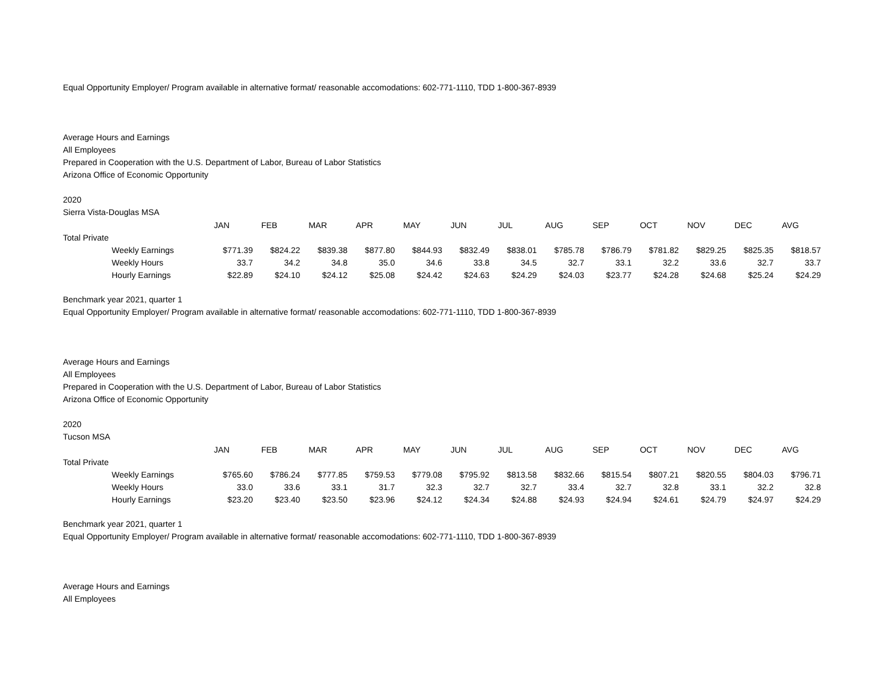Equal Opportunity Employer/ Program available in alternative format/ reasonable accomodations: 602-771-1110, TDD 1-800-367-8939
Average Hours and Earnings
All Employees
Prepared in Cooperation with the U.S. Department of Labor, Bureau of Labor Statistics
Arizona Office of Economic Opportunity
2020
Sierra Vista-Douglas MSA
| | JAN | FEB | MAR | APR | MAY | JUN | JUL | AUG | SEP | OCT | NOV | DEC | AVG |
| Total Private | | | | | | | | | | | | | |
| Weekly Earnings | $771.39 | $824.22 | $839.38 | $877.80 | $844.93 | $832.49 | $838.01 | $785.78 | $786.79 | $781.82 | $829.25 | $825.35 | $818.57 |
| Weekly Hours | 33.7 | 34.2 | 34.8 | 35.0 | 34.6 | 33.8 | 34.5 | 32.7 | 33.1 | 32.2 | 33.6 | 32.7 | 33.7 |
| Hourly Earnings | $22.89 | $24.10 | $24.12 | $25.08 | $24.42 | $24.63 | $24.29 | $24.03 | $23.77 | $24.28 | $24.68 | $25.24 | $24.29 |
Benchmark year 2021, quarter 1
Equal Opportunity Employer/ Program available in alternative format/ reasonable accomodations: 602-771-1110, TDD 1-800-367-8939
Average Hours and Earnings
All Employees
Prepared in Cooperation with the U.S. Department of Labor, Bureau of Labor Statistics
Arizona Office of Economic Opportunity
2020
Tucson MSA
| | JAN | FEB | MAR | APR | MAY | JUN | JUL | AUG | SEP | OCT | NOV | DEC | AVG |
| Total Private | | | | | | | | | | | | | |
| Weekly Earnings | $765.60 | $786.24 | $777.85 | $759.53 | $779.08 | $795.92 | $813.58 | $832.66 | $815.54 | $807.21 | $820.55 | $804.03 | $796.71 |
| Weekly Hours | 33.0 | 33.6 | 33.1 | 31.7 | 32.3 | 32.7 | 32.7 | 33.4 | 32.7 | 32.8 | 33.1 | 32.2 | 32.8 |
| Hourly Earnings | $23.20 | $23.40 | $23.50 | $23.96 | $24.12 | $24.34 | $24.88 | $24.93 | $24.94 | $24.61 | $24.79 | $24.97 | $24.29 |
Benchmark year 2021, quarter 1
Equal Opportunity Employer/ Program available in alternative format/ reasonable accomodations: 602-771-1110, TDD 1-800-367-8939
Average Hours and Earnings
All Employees